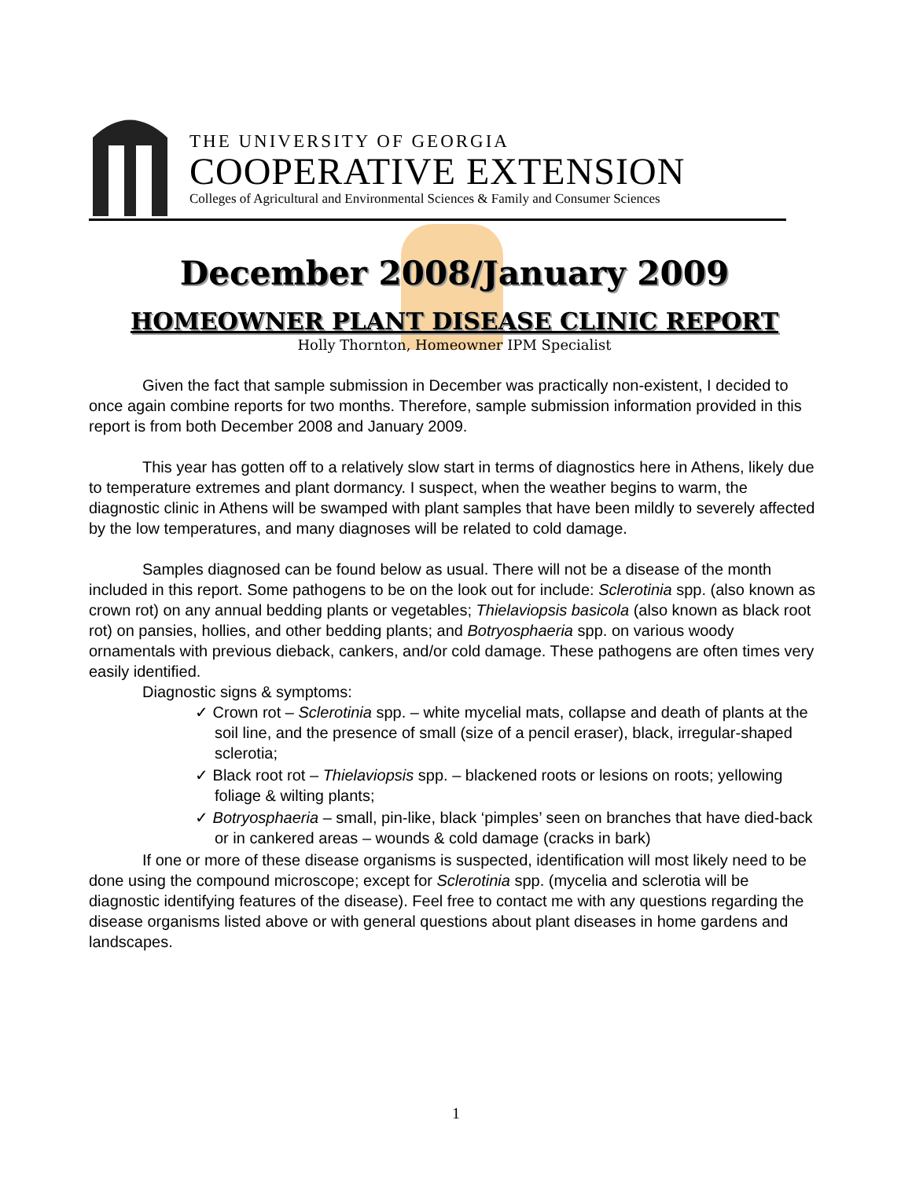THE UNIVERSITY OF GEORGIA
COOPERATIVE EXTENSION
Colleges of Agricultural and Environmental Sciences & Family and Consumer Sciences
December 2008/January 2009
HOMEOWNER PLANT DISEASE CLINIC REPORT
Holly Thornton, Homeowner IPM Specialist
Given the fact that sample submission in December was practically non-existent, I decided to once again combine reports for two months. Therefore, sample submission information provided in this report is from both December 2008 and January 2009.
This year has gotten off to a relatively slow start in terms of diagnostics here in Athens, likely due to temperature extremes and plant dormancy. I suspect, when the weather begins to warm, the diagnostic clinic in Athens will be swamped with plant samples that have been mildly to severely affected by the low temperatures, and many diagnoses will be related to cold damage.
Samples diagnosed can be found below as usual. There will not be a disease of the month included in this report. Some pathogens to be on the look out for include: Sclerotinia spp. (also known as crown rot) on any annual bedding plants or vegetables; Thielaviopsis basicola (also known as black root rot) on pansies, hollies, and other bedding plants; and Botryosphaeria spp. on various woody ornamentals with previous dieback, cankers, and/or cold damage. These pathogens are often times very easily identified.
Diagnostic signs & symptoms:
✓ Crown rot – Sclerotinia spp. – white mycelial mats, collapse and death of plants at the soil line, and the presence of small (size of a pencil eraser), black, irregular-shaped sclerotia;
✓ Black root rot – Thielaviopsis spp. – blackened roots or lesions on roots; yellowing foliage & wilting plants;
✓ Botryosphaeria – small, pin-like, black ‘pimples’ seen on branches that have died-back or in cankered areas – wounds & cold damage (cracks in bark)
If one or more of these disease organisms is suspected, identification will most likely need to be done using the compound microscope; except for Sclerotinia spp. (mycelia and sclerotia will be diagnostic identifying features of the disease). Feel free to contact me with any questions regarding the disease organisms listed above or with general questions about plant diseases in home gardens and landscapes.
1